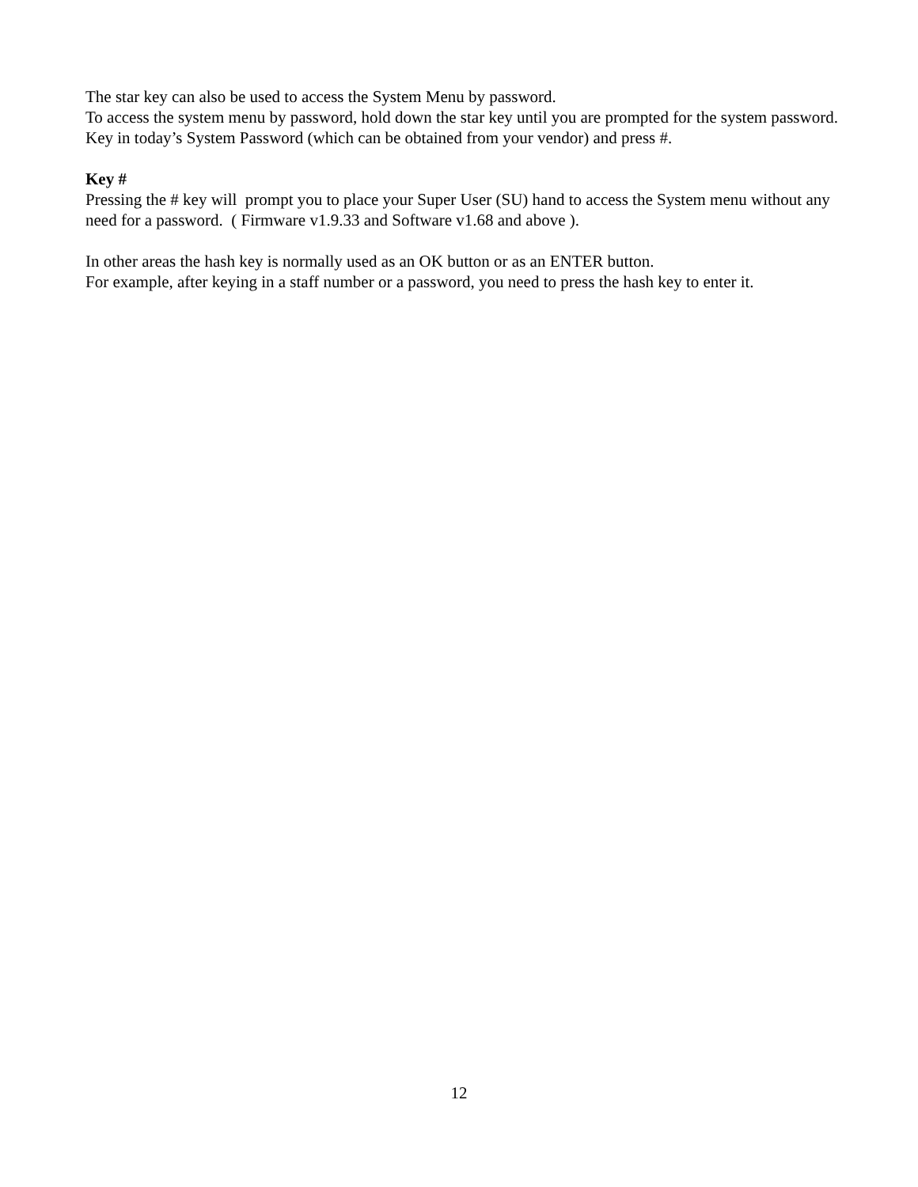The star key can also be used to access the System Menu by password.
To access the system menu by password, hold down the star key until you are prompted for the system password. Key in today’s System Password (which can be obtained from your vendor) and press #.
Key #
Pressing the # key will prompt you to place your Super User (SU) hand to access the System menu without any need for a password. ( Firmware v1.9.33 and Software v1.68 and above ).
In other areas the hash key is normally used as an OK button or as an ENTER button.
For example, after keying in a staff number or a password, you need to press the hash key to enter it.
12